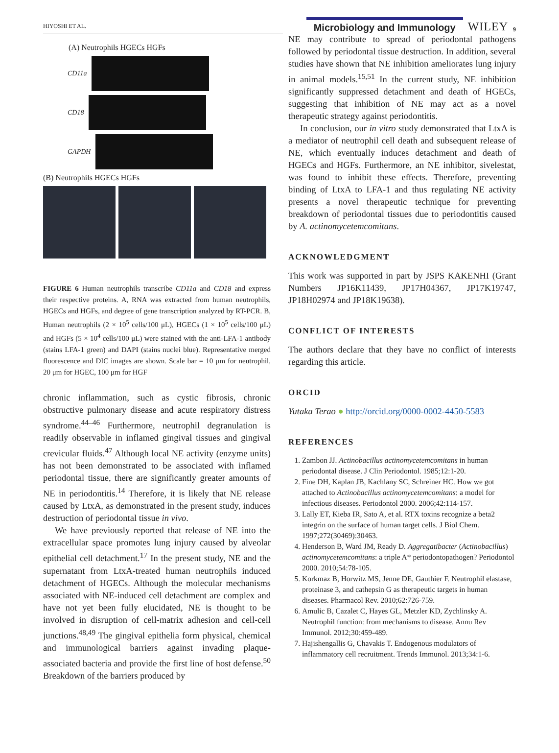HIYOSHI ET AL.
Microbiology and Immunology
WILEY
9
(A) Neutrophils HGECs HGFs
CD11a
CD18
GAPDH
(B) Neutrophils HGECs HGFs
FIGURE 6 Human neutrophils transcribe CD11a and CD18 and express their respective proteins. A, RNA was extracted from human neutrophils, HGECs and HGFs, and degree of gene transcription analyzed by RT-PCR. B, Human neutrophils (2 × 10<sup>5</sup> cells/100 μL), HGECs (1 × 10<sup>5</sup> cells/100 μL) and HGFs (5 × 10<sup>4</sup> cells/100 μL) were stained with the anti-LFA-1 antibody (stains LFA-1 green) and DAPI (stains nuclei blue). Representative merged fluorescence and DIC images are shown. Scale bar = 10 μm for neutrophil, 20 μm for HGEC, 100 μm for HGF
chronic inflammation, such as cystic fibrosis, chronic obstructive pulmonary disease and acute respiratory distress syndrome.<sup>44–46</sup> Furthermore, neutrophil degranulation is readily observable in inflamed gingival tissues and gingival crevicular fluids.<sup>47</sup> Although local NE activity (enzyme units) has not been demonstrated to be associated with inflamed periodontal tissue, there are significantly greater amounts of NE in periodontitis.<sup>14</sup> Therefore, it is likely that NE release caused by LtxA, as demonstrated in the present study, induces destruction of periodontal tissue in vivo.
We have previously reported that release of NE into the extracellular space promotes lung injury caused by alveolar epithelial cell detachment.<sup>17</sup> In the present study, NE and the supernatant from LtxA-treated human neutrophils induced detachment of HGECs. Although the molecular mechanisms associated with NE-induced cell detachment are complex and have not yet been fully elucidated, NE is thought to be involved in disruption of cell-matrix adhesion and cell-cell junctions.<sup>48,49</sup> The gingival epithelia form physical, chemical and immunological barriers against invading plaque-associated bacteria and provide the first line of host defense.<sup>50</sup> Breakdown of the barriers produced by
NE may contribute to spread of periodontal pathogens followed by periodontal tissue destruction. In addition, several studies have shown that NE inhibition ameliorates lung injury in animal models.<sup>15,51</sup> In the current study, NE inhibition significantly suppressed detachment and death of HGECs, suggesting that inhibition of NE may act as a novel therapeutic strategy against periodontitis.
In conclusion, our in vitro study demonstrated that LtxA is a mediator of neutrophil cell death and subsequent release of NE, which eventually induces detachment and death of HGECs and HGFs. Furthermore, an NE inhibitor, sivelestat, was found to inhibit these effects. Therefore, preventing binding of LtxA to LFA-1 and thus regulating NE activity presents a novel therapeutic technique for preventing breakdown of periodontal tissues due to periodontitis caused by A. actinomycetemcomitans.
ACKNOWLEDGMENT
This work was supported in part by JSPS KAKENHI (Grant Numbers JP16K11439, JP17H04367, JP17K19747, JP18H02974 and JP18K19638).
CONFLICT OF INTERESTS
The authors declare that they have no conflict of interests regarding this article.
ORCID
Yutaka Terao ● http://orcid.org/0000-0002-4450-5583
REFERENCES
1. Zambon JJ. Actinobacillus actinomycetemcomitans in human periodontal disease. J Clin Periodontol. 1985;12:1-20.
2. Fine DH, Kaplan JB, Kachlany SC, Schreiner HC. How we got attached to Actinobacillus actinomycetemcomitans: a model for infectious diseases. Periodontol 2000. 2006;42:114-157.
3. Lally ET, Kieba IR, Sato A, et al. RTX toxins recognize a beta2 integrin on the surface of human target cells. J Biol Chem. 1997;272(30469):30463.
4. Henderson B, Ward JM, Ready D. Aggregatibacter (Actinobacillus) actinomycetemcomitans: a triple A* periodontopathogen? Periodontol 2000. 2010;54:78-105.
5. Korkmaz B, Horwitz MS, Jenne DE, Gauthier F. Neutrophil elastase, proteinase 3, and cathepsin G as therapeutic targets in human diseases. Pharmacol Rev. 2010;62:726-759.
6. Amulic B, Cazalet C, Hayes GL, Metzler KD, Zychlinsky A. Neutrophil function: from mechanisms to disease. Annu Rev Immunol. 2012;30:459-489.
7. Hajishengallis G, Chavakis T. Endogenous modulators of inflammatory cell recruitment. Trends Immunol. 2013;34:1-6.